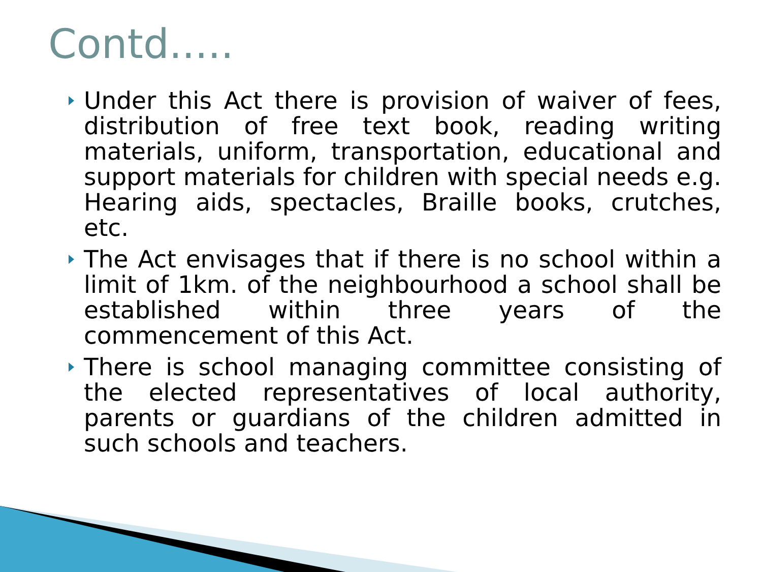Contd.....
Under this Act there is provision of waiver of fees, distribution of free text book, reading writing materials, uniform, transportation, educational and support materials for children with special needs e.g. Hearing aids, spectacles, Braille books, crutches, etc.
The Act envisages that if there is no school within a limit of 1km. of the neighbourhood a school shall be established within three years of the commencement of this Act.
There is school managing committee consisting of the elected representatives of local authority, parents or guardians of the children admitted in such schools and teachers.